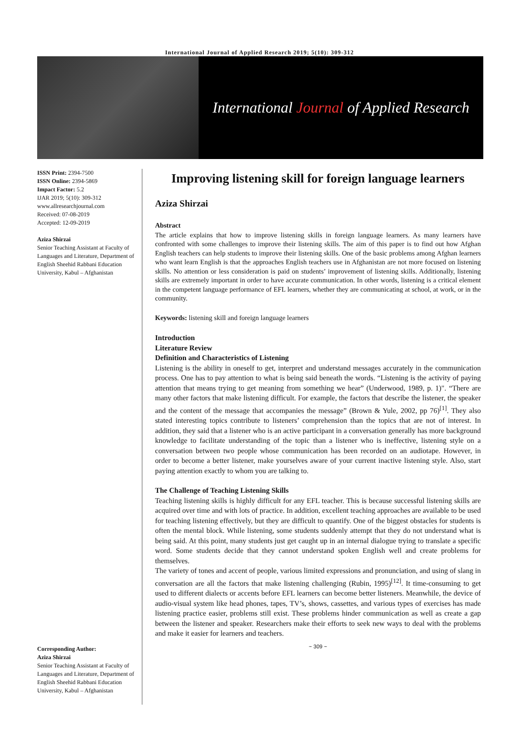International Journal of Applied Research 2019; 5(10): 309-312
International Journal of Applied Research
ISSN Print: 2394-7500
ISSN Online: 2394-5869
Impact Factor: 5.2
IJAR 2019; 5(10): 309-312
www.allresearchjournal.com
Received: 07-08-2019
Accepted: 12-09-2019
Aziza Shirzai
Senior Teaching Assistant at Faculty of Languages and Literature, Department of English Sheehid Rabbani Education University, Kabul – Afghanistan
Corresponding Author:
Aziza Shirzai
Senior Teaching Assistant at Faculty of Languages and Literature, Department of English Sheehid Rabbani Education University, Kabul – Afghanistan
Improving listening skill for foreign language learners
Aziza Shirzai
Abstract
The article explains that how to improve listening skills in foreign language learners. As many learners have confronted with some challenges to improve their listening skills. The aim of this paper is to find out how Afghan English teachers can help students to improve their listening skills. One of the basic problems among Afghan learners who want learn English is that the approaches English teachers use in Afghanistan are not more focused on listening skills. No attention or less consideration is paid on students’ improvement of listening skills. Additionally, listening skills are extremely important in order to have accurate communication. In other words, listening is a critical element in the competent language performance of EFL learners, whether they are communicating at school, at work, or in the community.
Keywords: listening skill and foreign language learners
Introduction
Literature Review
Definition and Characteristics of Listening
Listening is the ability in oneself to get, interpret and understand messages accurately in the communication process. One has to pay attention to what is being said beneath the words. “Listening is the activity of paying attention that means trying to get meaning from something we hear” (Underwood, 1989, p. 1)". “There are many other factors that make listening difficult. For example, the factors that describe the listener, the speaker and the content of the message that accompanies the message” (Brown & Yule, 2002, pp 76)<sup>[1]</sup>. They also stated interesting topics contribute to listeners’ comprehension than the topics that are not of interest. In addition, they said that a listener who is an active participant in a conversation generally has more background knowledge to facilitate understanding of the topic than a listener who is ineffective, listening style on a conversation between two people whose communication has been recorded on an audiotape. However, in order to become a better listener, make yourselves aware of your current inactive listening style. Also, start paying attention exactly to whom you are talking to.
The Challenge of Teaching Listening Skills
Teaching listening skills is highly difficult for any EFL teacher. This is because successful listening skills are acquired over time and with lots of practice. In addition, excellent teaching approaches are available to be used for teaching listening effectively, but they are difficult to quantify. One of the biggest obstacles for students is often the mental block. While listening, some students suddenly attempt that they do not understand what is being said. At this point, many students just get caught up in an internal dialogue trying to translate a specific word. Some students decide that they cannot understand spoken English well and create problems for themselves.
The variety of tones and accent of people, various limited expressions and pronunciation, and using of slang in conversation are all the factors that make listening challenging (Rubin, 1995)<sup>[12]</sup>. It time-consuming to get used to different dialects or accents before EFL learners can become better listeners. Meanwhile, the device of audio-visual system like head phones, tapes, TV’s, shows, cassettes, and various types of exercises has made listening practice easier, problems still exist. These problems hinder communication as well as create a gap between the listener and speaker. Researchers make their efforts to seek new ways to deal with the problems and make it easier for learners and teachers.
~ 309 ~